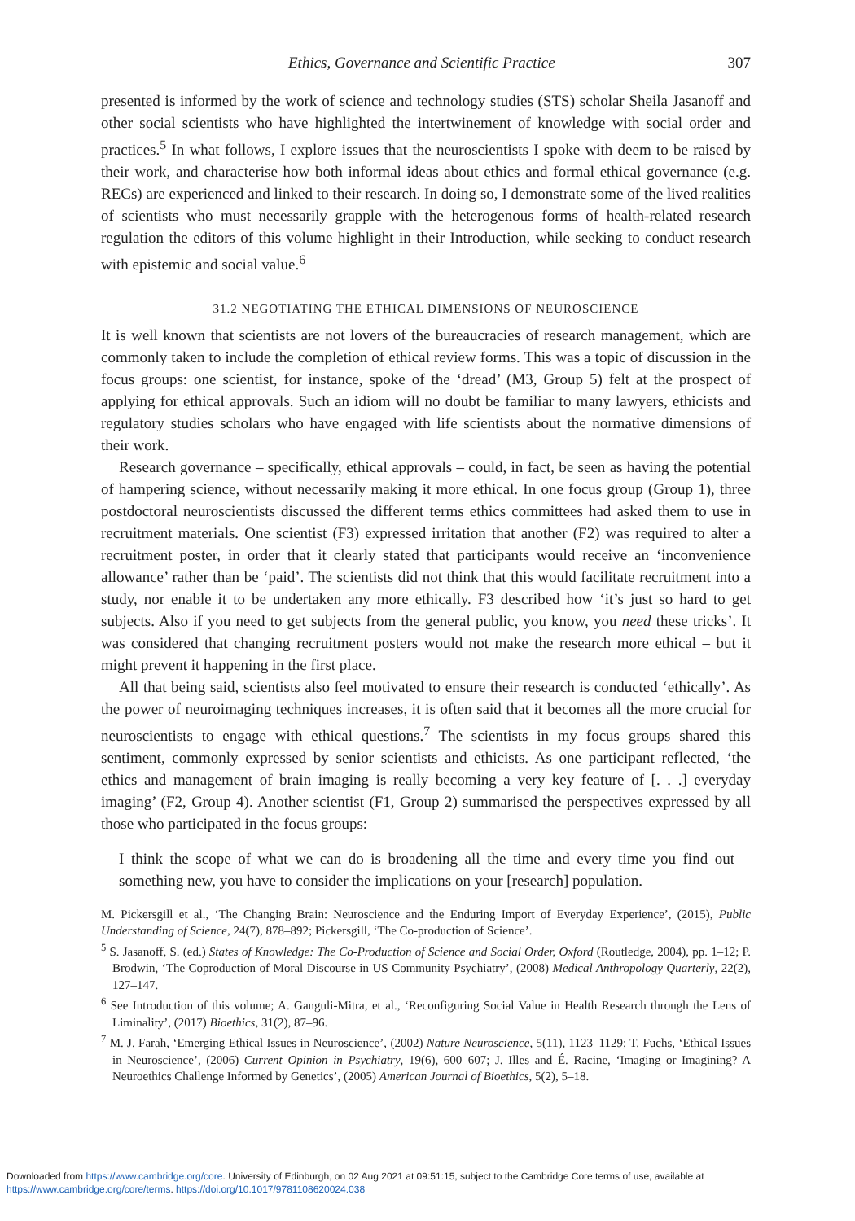Ethics, Governance and Scientific Practice 307
presented is informed by the work of science and technology studies (STS) scholar Sheila Jasanoff and other social scientists who have highlighted the intertwinement of knowledge with social order and practices.<sup>5</sup> In what follows, I explore issues that the neuroscientists I spoke with deem to be raised by their work, and characterise how both informal ideas about ethics and formal ethical governance (e.g. RECs) are experienced and linked to their research. In doing so, I demonstrate some of the lived realities of scientists who must necessarily grapple with the heterogenous forms of health-related research regulation the editors of this volume highlight in their Introduction, while seeking to conduct research with epistemic and social value.<sup>6</sup>
31.2 NEGOTIATING THE ETHICAL DIMENSIONS OF NEUROSCIENCE
It is well known that scientists are not lovers of the bureaucracies of research management, which are commonly taken to include the completion of ethical review forms. This was a topic of discussion in the focus groups: one scientist, for instance, spoke of the ‘dread’ (M3, Group 5) felt at the prospect of applying for ethical approvals. Such an idiom will no doubt be familiar to many lawyers, ethicists and regulatory studies scholars who have engaged with life scientists about the normative dimensions of their work.
Research governance – specifically, ethical approvals – could, in fact, be seen as having the potential of hampering science, without necessarily making it more ethical. In one focus group (Group 1), three postdoctoral neuroscientists discussed the different terms ethics committees had asked them to use in recruitment materials. One scientist (F3) expressed irritation that another (F2) was required to alter a recruitment poster, in order that it clearly stated that participants would receive an ‘inconvenience allowance’ rather than be ‘paid’. The scientists did not think that this would facilitate recruitment into a study, nor enable it to be undertaken any more ethically. F3 described how ‘it’s just so hard to get subjects. Also if you need to get subjects from the general public, you know, you need these tricks’. It was considered that changing recruitment posters would not make the research more ethical – but it might prevent it happening in the first place.
All that being said, scientists also feel motivated to ensure their research is conducted ‘ethically’. As the power of neuroimaging techniques increases, it is often said that it becomes all the more crucial for neuroscientists to engage with ethical questions.<sup>7</sup> The scientists in my focus groups shared this sentiment, commonly expressed by senior scientists and ethicists. As one participant reflected, ‘the ethics and management of brain imaging is really becoming a very key feature of [. . .] everyday imaging’ (F2, Group 4). Another scientist (F1, Group 2) summarised the perspectives expressed by all those who participated in the focus groups:
I think the scope of what we can do is broadening all the time and every time you find out something new, you have to consider the implications on your [research] population.
M. Pickersgill et al., ‘The Changing Brain: Neuroscience and the Enduring Import of Everyday Experience’, (2015), Public Understanding of Science, 24(7), 878–892; Pickersgill, ‘The Co-production of Science’.
<sup>5</sup> S. Jasanoff, S. (ed.) States of Knowledge: The Co-Production of Science and Social Order, Oxford (Routledge, 2004), pp. 1–12; P. Brodwin, ‘The Coproduction of Moral Discourse in US Community Psychiatry’, (2008) Medical Anthropology Quarterly, 22(2), 127–147.
<sup>6</sup> See Introduction of this volume; A. Ganguli-Mitra, et al., ‘Reconfiguring Social Value in Health Research through the Lens of Liminality’, (2017) Bioethics, 31(2), 87–96.
<sup>7</sup> M. J. Farah, ‘Emerging Ethical Issues in Neuroscience’, (2002) Nature Neuroscience, 5(11), 1123–1129; T. Fuchs, ‘Ethical Issues in Neuroscience’, (2006) Current Opinion in Psychiatry, 19(6), 600–607; J. Illes and É. Racine, ‘Imaging or Imagining? A Neuroethics Challenge Informed by Genetics’, (2005) American Journal of Bioethics, 5(2), 5–18.
Downloaded from https://www.cambridge.org/core. University of Edinburgh, on 02 Aug 2021 at 09:51:15, subject to the Cambridge Core terms of use, available at
https://www.cambridge.org/core/terms. https://doi.org/10.1017/9781108620024.038